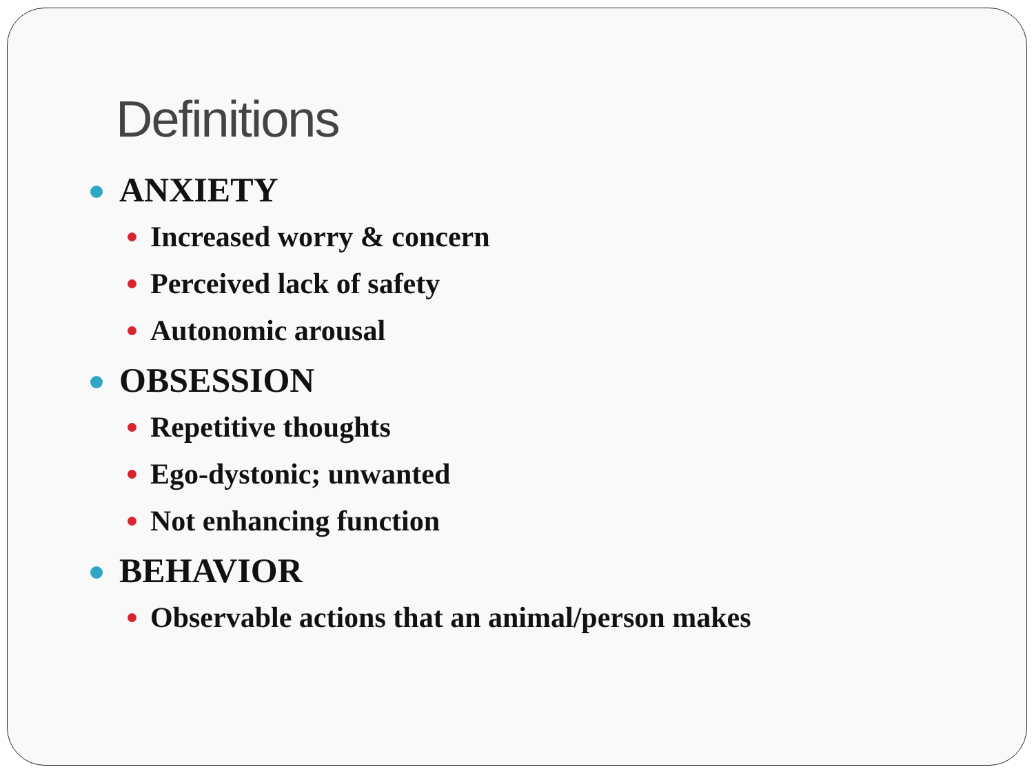Definitions
ANXIETY
Increased worry & concern
Perceived lack of safety
Autonomic arousal
OBSESSION
Repetitive thoughts
Ego-dystonic; unwanted
Not enhancing function
BEHAVIOR
Observable actions that an animal/person makes